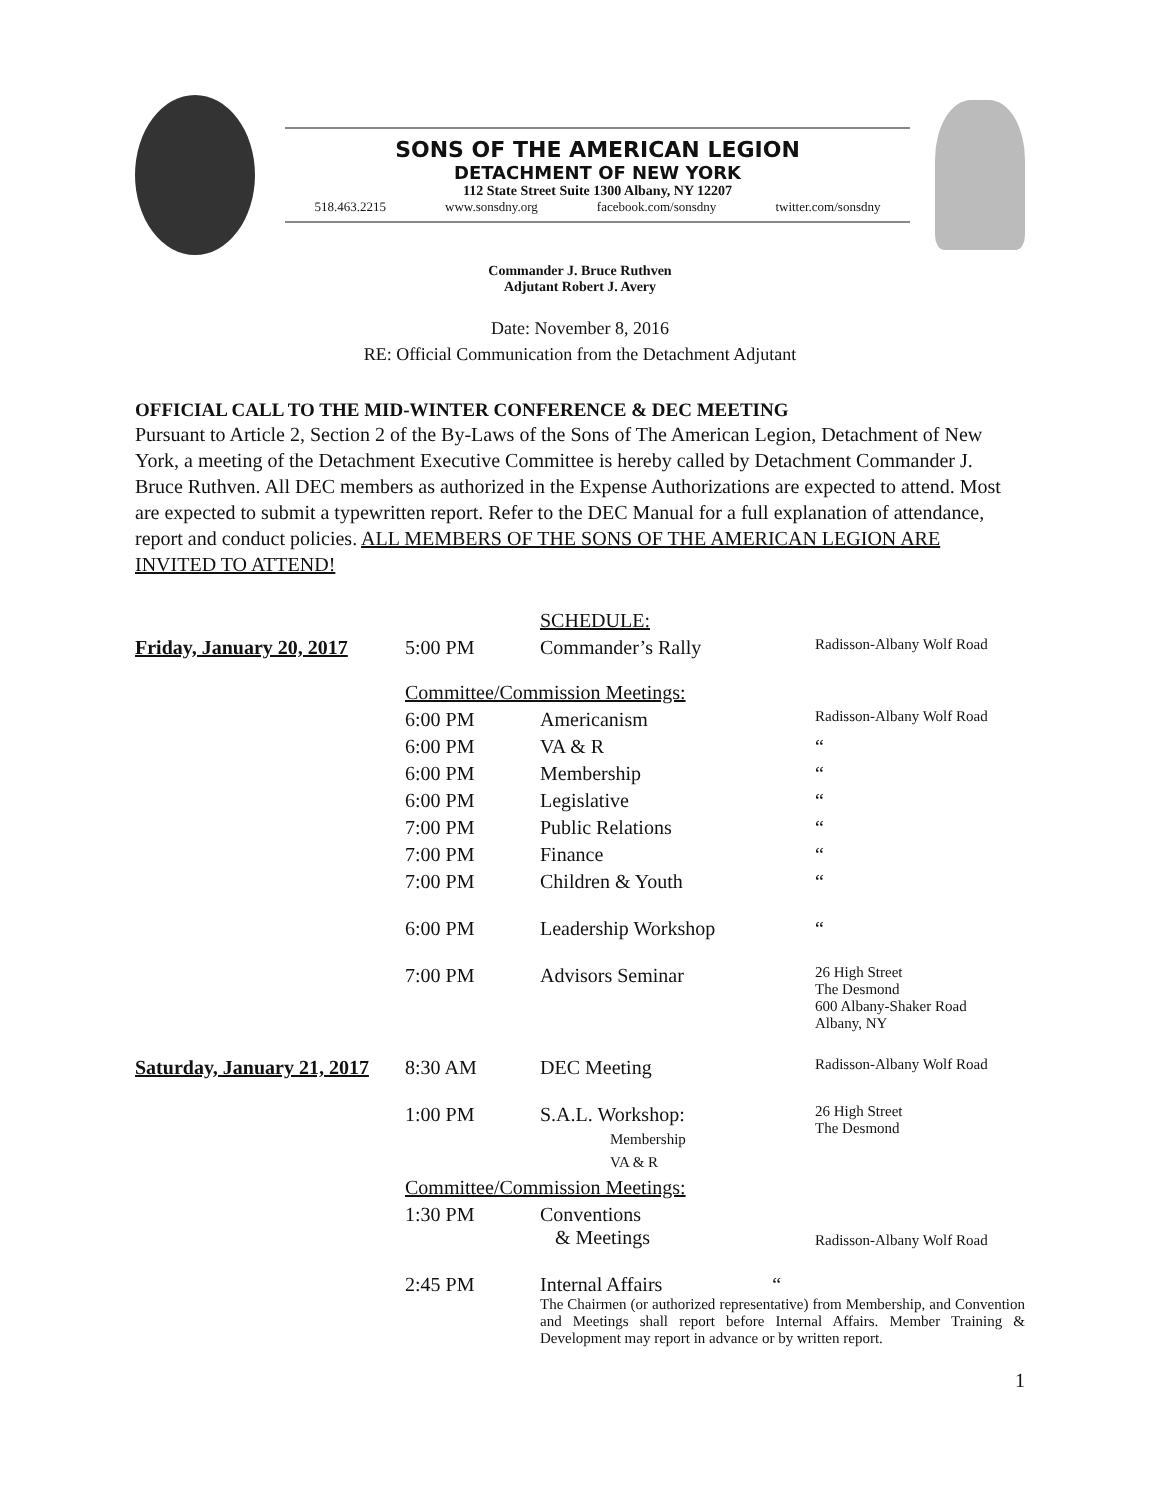SONS OF THE AMERICAN LEGION
DETACHMENT OF NEW YORK
112 State Street Suite 1300 Albany, NY 12207
518.463.2215 www.sonsdny.org facebook.com/sonsdny twitter.com/sonsdny
Commander J. Bruce Ruthven
Adjutant Robert J. Avery
Date: November 8, 2016
RE: Official Communication from the Detachment Adjutant
OFFICIAL CALL TO THE MID-WINTER CONFERENCE & DEC MEETING
Pursuant to Article 2, Section 2 of the By-Laws of the Sons of The American Legion, Detachment of New York, a meeting of the Detachment Executive Committee is hereby called by Detachment Commander J. Bruce Ruthven. All DEC members as authorized in the Expense Authorizations are expected to attend. Most are expected to submit a typewritten report. Refer to the DEC Manual for a full explanation of attendance, report and conduct policies. ALL MEMBERS OF THE SONS OF THE AMERICAN LEGION ARE INVITED TO ATTEND!
| | | SCHEDULE: | |
| Friday, January 20, 2017 | 5:00 PM | Commander’s Rally | Radisson-Albany Wolf Road |
| | Committee/Commission Meetings: | | |
| | 6:00 PM | Americanism | Radisson-Albany Wolf Road |
| | 6:00 PM | VA & R | “ |
| | 6:00 PM | Membership | “ |
| | 6:00 PM | Legislative | “ |
| | 7:00 PM | Public Relations | “ |
| | 7:00 PM | Finance | “ |
| | 7:00 PM | Children & Youth | “ |
| | 6:00 PM | Leadership Workshop | “ |
| | 7:00 PM | Advisors Seminar | 26 High Street The Desmond 600 Albany-Shaker Road Albany, NY |
| Saturday, January 21, 2017 | 8:30 AM | DEC Meeting | Radisson-Albany Wolf Road |
| | 1:00 PM | S.A.L. Workshop: Membership VA & R | 26 High Street The Desmond |
| | Committee/Commission Meetings: | | |
| | 1:30 PM | Conventions & Meetings | Radisson-Albany Wolf Road |
| | 2:45 PM | Internal Affairs “ The Chairmen (or authorized representative) from Membership, and Convention and Meetings shall report before Internal Affairs. Member Training & Development may report in advance or by written report. | |
1